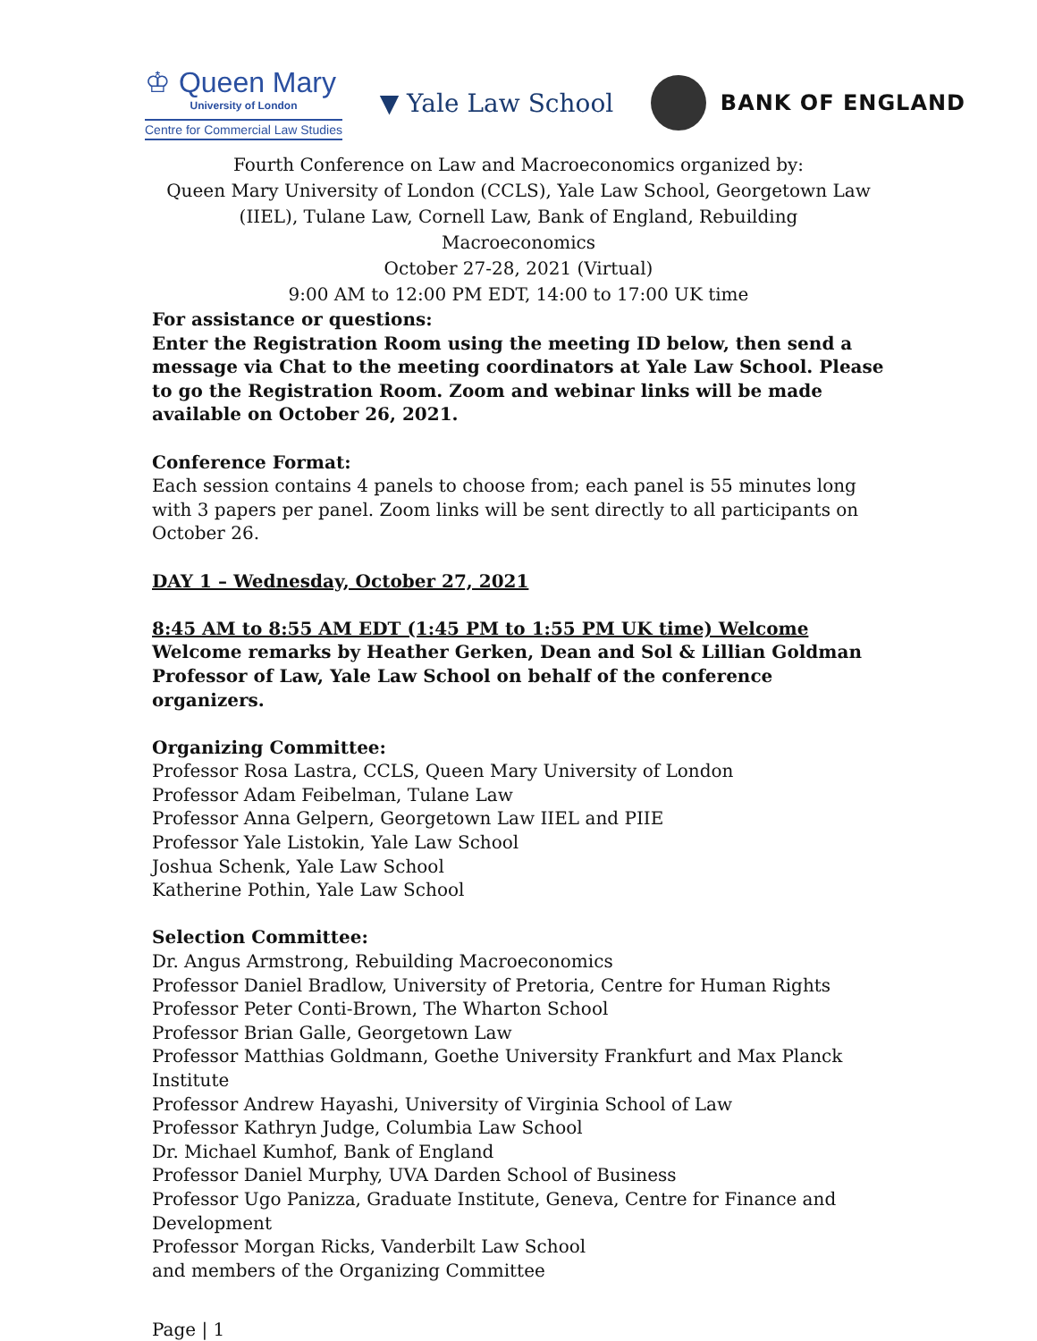♔ Queen Mary
University of London
Centre for Commercial Law Studies
▼ Yale Law School
BANK OF ENGLAND
Fourth Conference on Law and Macroeconomics organized by:
Queen Mary University of London (CCLS), Yale Law School, Georgetown Law
(IIEL), Tulane Law, Cornell Law, Bank of England, Rebuilding
Macroeconomics
October 27-28, 2021 (Virtual)
9:00 AM to 12:00 PM EDT, 14:00 to 17:00 UK time
For assistance or questions:
Enter the Registration Room using the meeting ID below, then send a message via Chat to the meeting coordinators at Yale Law School. Please to go the Registration Room. Zoom and webinar links will be made available on October 26, 2021.
Conference Format:
Each session contains 4 panels to choose from; each panel is 55 minutes long with 3 papers per panel. Zoom links will be sent directly to all participants on October 26.
DAY 1 – Wednesday, October 27, 2021
8:45 AM to 8:55 AM EDT (1:45 PM to 1:55 PM UK time) Welcome
Welcome remarks by Heather Gerken, Dean and Sol & Lillian Goldman Professor of Law, Yale Law School on behalf of the conference organizers.
Organizing Committee:
Professor Rosa Lastra, CCLS, Queen Mary University of London
Professor Adam Feibelman, Tulane Law
Professor Anna Gelpern, Georgetown Law IIEL and PIIE
Professor Yale Listokin, Yale Law School
Joshua Schenk, Yale Law School
Katherine Pothin, Yale Law School
Selection Committee:
Dr. Angus Armstrong, Rebuilding Macroeconomics
Professor Daniel Bradlow, University of Pretoria, Centre for Human Rights
Professor Peter Conti-Brown, The Wharton School
Professor Brian Galle, Georgetown Law
Professor Matthias Goldmann, Goethe University Frankfurt and Max Planck Institute
Professor Andrew Hayashi, University of Virginia School of Law
Professor Kathryn Judge, Columbia Law School
Dr. Michael Kumhof, Bank of England
Professor Daniel Murphy, UVA Darden School of Business
Professor Ugo Panizza, Graduate Institute, Geneva, Centre for Finance and Development
Professor Morgan Ricks, Vanderbilt Law School
and members of the Organizing Committee
Page | 1